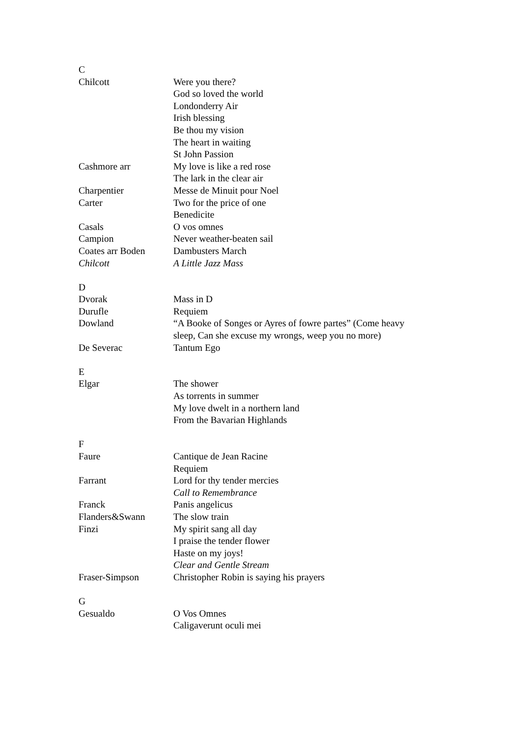| C | |
| Chilcott | Were you there? |
| | God so loved the world |
| | Londonderry Air |
| | Irish blessing |
| | Be thou my vision |
| | The heart in waiting |
| | St John Passion |
| Cashmore arr | My love is like a red rose |
| | The lark in the clear air |
| Charpentier | Messe de Minuit pour Noel |
| Carter | Two for the price of one |
| | Benedicite |
| Casals | O vos omnes |
| Campion | Never weather-beaten sail |
| Coates arr Boden | Dambusters March |
| Chilcott | A Little Jazz Mass |
| D | |
| Dvorak | Mass in D |
| Durufle | Requiem |
| Dowland | “A Booke of Songes or Ayres of fowre partes” (Come heavy sleep, Can she excuse my wrongs, weep you no more) |
| De Severac | Tantum Ego |
| E | |
| Elgar | The shower |
| | As torrents in summer |
| | My love dwelt in a northern land |
| | From the Bavarian Highlands |
| F | |
| Faure | Cantique de Jean Racine |
| | Requiem |
| Farrant | Lord for thy tender mercies |
| | Call to Remembrance |
| Franck | Panis angelicus |
| Flanders&Swann | The slow train |
| Finzi | My spirit sang all day |
| | I praise the tender flower |
| | Haste on my joys! |
| | Clear and Gentle Stream |
| Fraser-Simpson | Christopher Robin is saying his prayers |
| G | |
| Gesualdo | O Vos Omnes |
| | Caligaverunt oculi mei |